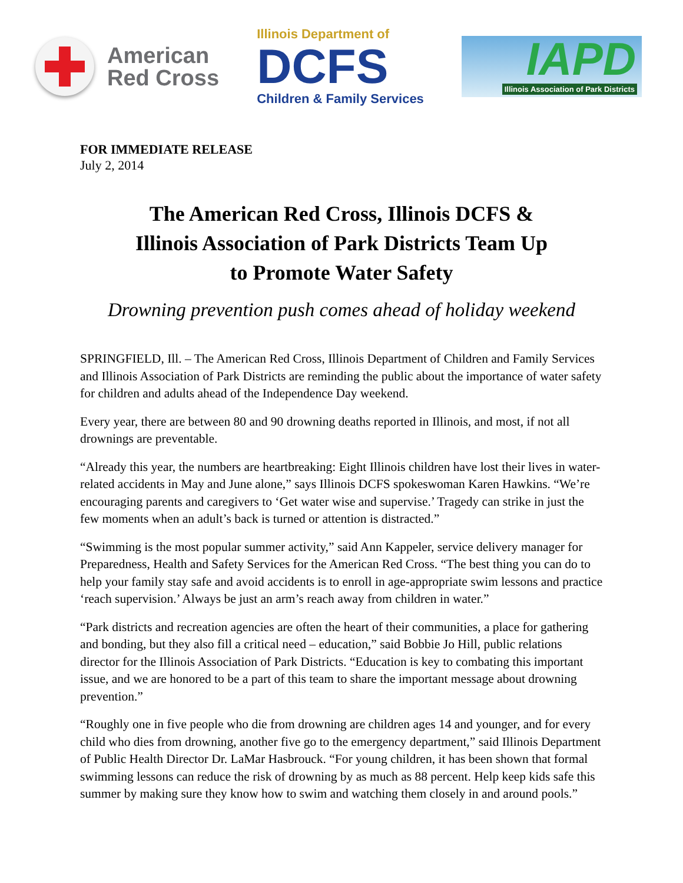American
Red Cross
Illinois Department of
DCFS
Children & Family Services
IAPD
Illinois Association of Park Districts
FOR IMMEDIATE RELEASE
July 2, 2014
The American Red Cross, Illinois DCFS &
Illinois Association of Park Districts Team Up
to Promote Water Safety
Drowning prevention push comes ahead of holiday weekend
SPRINGFIELD, Ill. – The American Red Cross, Illinois Department of Children and Family Services and Illinois Association of Park Districts are reminding the public about the importance of water safety for children and adults ahead of the Independence Day weekend.
Every year, there are between 80 and 90 drowning deaths reported in Illinois, and most, if not all drownings are preventable.
“Already this year, the numbers are heartbreaking: Eight Illinois children have lost their lives in water-related accidents in May and June alone,” says Illinois DCFS spokeswoman Karen Hawkins. “We’re encouraging parents and caregivers to ‘Get water wise and supervise.’ Tragedy can strike in just the few moments when an adult’s back is turned or attention is distracted.”
“Swimming is the most popular summer activity,” said Ann Kappeler, service delivery manager for Preparedness, Health and Safety Services for the American Red Cross. “The best thing you can do to help your family stay safe and avoid accidents is to enroll in age-appropriate swim lessons and practice ‘reach supervision.’ Always be just an arm’s reach away from children in water.”
“Park districts and recreation agencies are often the heart of their communities, a place for gathering and bonding, but they also fill a critical need – education,” said Bobbie Jo Hill, public relations director for the Illinois Association of Park Districts. “Education is key to combating this important issue, and we are honored to be a part of this team to share the important message about drowning prevention.”
“Roughly one in five people who die from drowning are children ages 14 and younger, and for every child who dies from drowning, another five go to the emergency department,” said Illinois Department of Public Health Director Dr. LaMar Hasbrouck. “For young children, it has been shown that formal swimming lessons can reduce the risk of drowning by as much as 88 percent. Help keep kids safe this summer by making sure they know how to swim and watching them closely in and around pools.”